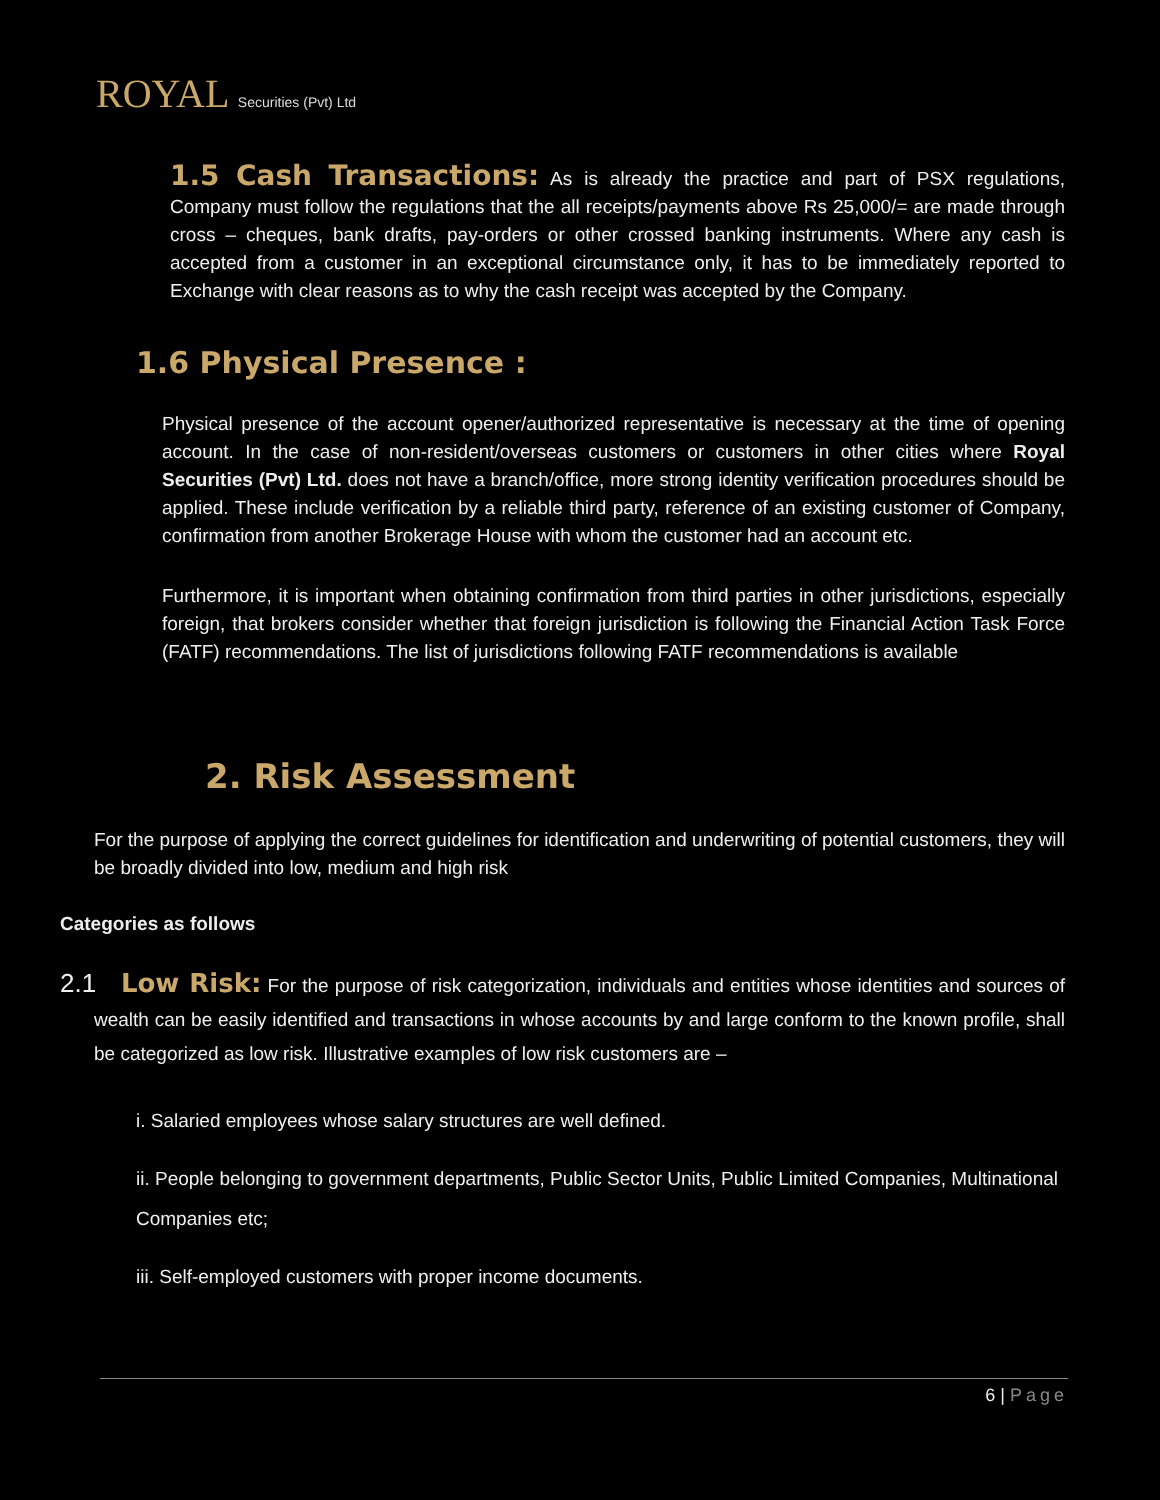ROYAL Securities (Pvt) Ltd
1.5 Cash Transactions: As is already the practice and part of PSX regulations, Company must follow the regulations that the all receipts/payments above Rs 25,000/= are made through cross – cheques, bank drafts, pay-orders or other crossed banking instruments. Where any cash is accepted from a customer in an exceptional circumstance only, it has to be immediately reported to Exchange with clear reasons as to why the cash receipt was accepted by the Company.
1.6 Physical Presence :
Physical presence of the account opener/authorized representative is necessary at the time of opening account. In the case of non-resident/overseas customers or customers in other cities where Royal Securities (Pvt) Ltd. does not have a branch/office, more strong identity verification procedures should be applied. These include verification by a reliable third party, reference of an existing customer of Company, confirmation from another Brokerage House with whom the customer had an account etc.
Furthermore, it is important when obtaining confirmation from third parties in other jurisdictions, especially foreign, that brokers consider whether that foreign jurisdiction is following the Financial Action Task Force (FATF) recommendations. The list of jurisdictions following FATF recommendations is available
2. Risk Assessment
For the purpose of applying the correct guidelines for identification and underwriting of potential customers, they will be broadly divided into low, medium and high risk
Categories as follows
2.1 Low Risk: For the purpose of risk categorization, individuals and entities whose identities and sources of wealth can be easily identified and transactions in whose accounts by and large conform to the known profile, shall be categorized as low risk. Illustrative examples of low risk customers are –
i. Salaried employees whose salary structures are well defined.
ii. People belonging to government departments, Public Sector Units, Public Limited Companies, Multinational Companies etc;
iii. Self-employed customers with proper income documents.
6 | Page